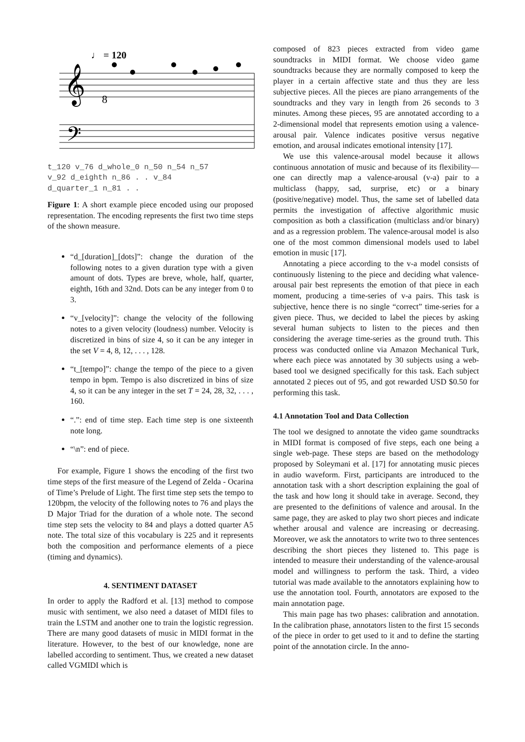♩ = 120
𝄞
𝄢
8
t_120 v_76 d_whole_0 n_50 n_54 n_57
v_92 d_eighth n_86 . . v_84
d_quarter_1 n_81 . .
Figure 1: A short example piece encoded using our proposed representation. The encoding represents the first two time steps of the shown measure.
“d_[duration]_[dots]”: change the duration of the following notes to a given duration type with a given amount of dots. Types are breve, whole, half, quarter, eighth, 16th and 32nd. Dots can be any integer from 0 to 3.
“v_[velocity]”: change the velocity of the following notes to a given velocity (loudness) number. Velocity is discretized in bins of size 4, so it can be any integer in the set V = 4, 8, 12, . . . , 128.
“t_[tempo]”: change the tempo of the piece to a given tempo in bpm. Tempo is also discretized in bins of size 4, so it can be any integer in the set T = 24, 28, 32, . . . , 160.
“.”: end of time step. Each time step is one sixteenth note long.
“\n”: end of piece.
For example, Figure 1 shows the encoding of the first two time steps of the first measure of the Legend of Zelda - Ocarina of Time’s Prelude of Light. The first time step sets the tempo to 120bpm, the velocity of the following notes to 76 and plays the D Major Triad for the duration of a whole note. The second time step sets the velocity to 84 and plays a dotted quarter A5 note. The total size of this vocabulary is 225 and it represents both the composition and performance elements of a piece (timing and dynamics).
4. SENTIMENT DATASET
In order to apply the Radford et al. [13] method to compose music with sentiment, we also need a dataset of MIDI files to train the LSTM and another one to train the logistic regression. There are many good datasets of music in MIDI format in the literature. However, to the best of our knowledge, none are labelled according to sentiment. Thus, we created a new dataset called VGMIDI which is
composed of 823 pieces extracted from video game soundtracks in MIDI format. We choose video game soundtracks because they are normally composed to keep the player in a certain affective state and thus they are less subjective pieces. All the pieces are piano arrangements of the soundtracks and they vary in length from 26 seconds to 3 minutes. Among these pieces, 95 are annotated according to a 2-dimensional model that represents emotion using a valence-arousal pair. Valence indicates positive versus negative emotion, and arousal indicates emotional intensity [17].
We use this valence-arousal model because it allows continuous annotation of music and because of its flexibility—one can directly map a valence-arousal (v-a) pair to a multiclass (happy, sad, surprise, etc) or a binary (positive/negative) model. Thus, the same set of labelled data permits the investigation of affective algorithmic music composition as both a classification (multiclass and/or binary) and as a regression problem. The valence-arousal model is also one of the most common dimensional models used to label emotion in music [17].
Annotating a piece according to the v-a model consists of continuously listening to the piece and deciding what valence-arousal pair best represents the emotion of that piece in each moment, producing a time-series of v-a pairs. This task is subjective, hence there is no single “correct” time-series for a given piece. Thus, we decided to label the pieces by asking several human subjects to listen to the pieces and then considering the average time-series as the ground truth. This process was conducted online via Amazon Mechanical Turk, where each piece was annotated by 30 subjects using a web-based tool we designed specifically for this task. Each subject annotated 2 pieces out of 95, and got rewarded USD $0.50 for performing this task.
4.1 Annotation Tool and Data Collection
The tool we designed to annotate the video game soundtracks in MIDI format is composed of five steps, each one being a single web-page. These steps are based on the methodology proposed by Soleymani et al. [17] for annotating music pieces in audio waveform. First, participants are introduced to the annotation task with a short description explaining the goal of the task and how long it should take in average. Second, they are presented to the definitions of valence and arousal. In the same page, they are asked to play two short pieces and indicate whether arousal and valence are increasing or decreasing. Moreover, we ask the annotators to write two to three sentences describing the short pieces they listened to. This page is intended to measure their understanding of the valence-arousal model and willingness to perform the task. Third, a video tutorial was made available to the annotators explaining how to use the annotation tool. Fourth, annotators are exposed to the main annotation page.
This main page has two phases: calibration and annotation. In the calibration phase, annotators listen to the first 15 seconds of the piece in order to get used to it and to define the starting point of the annotation circle. In the anno-